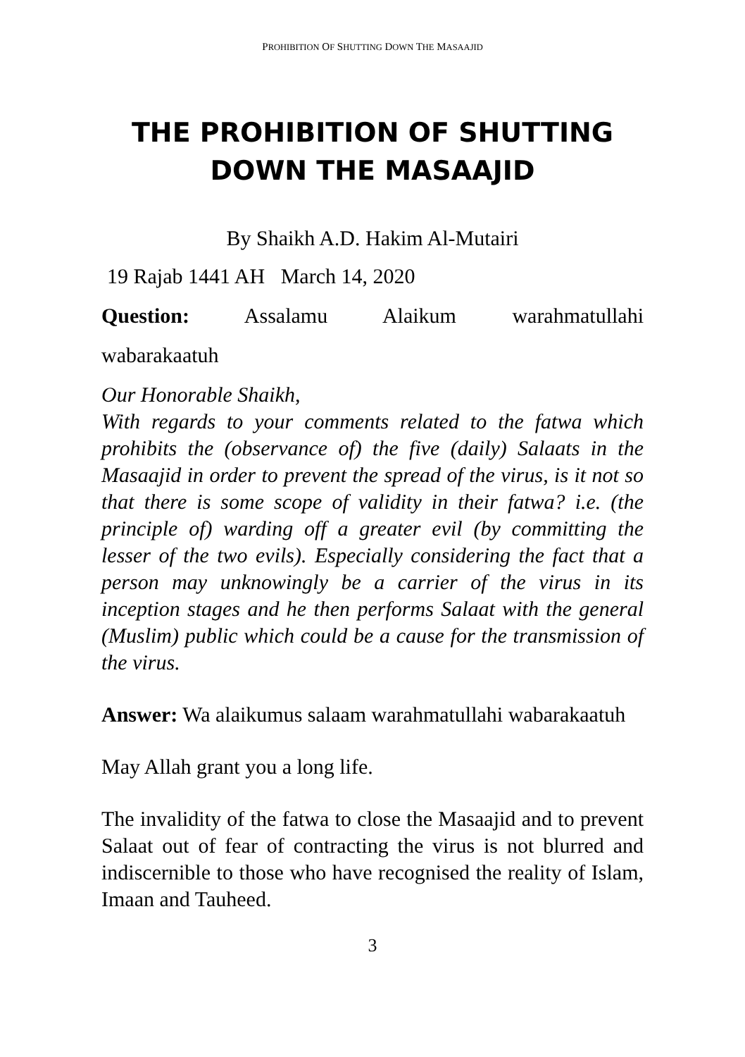PROHIBITION OF SHUTTING DOWN THE MASAAJID
THE PROHIBITION OF SHUTTING DOWN THE MASAAJID
By Shaikh A.D. Hakim Al-Mutairi
19 Rajab 1441 AH March 14, 2020
Question: Assalamu Alaikum warahmatullahi
wabarakaatuh
Our Honorable Shaikh,
With regards to your comments related to the fatwa which prohibits the (observance of) the five (daily) Salaats in the Masaajid in order to prevent the spread of the virus, is it not so that there is some scope of validity in their fatwa? i.e. (the principle of) warding off a greater evil (by committing the lesser of the two evils). Especially considering the fact that a person may unknowingly be a carrier of the virus in its inception stages and he then performs Salaat with the general (Muslim) public which could be a cause for the transmission of the virus.
Answer: Wa alaikumus salaam warahmatullahi wabarakaatuh
May Allah grant you a long life.
The invalidity of the fatwa to close the Masaajid and to prevent Salaat out of fear of contracting the virus is not blurred and indiscernible to those who have recognised the reality of Islam, Imaan and Tauheed.
3